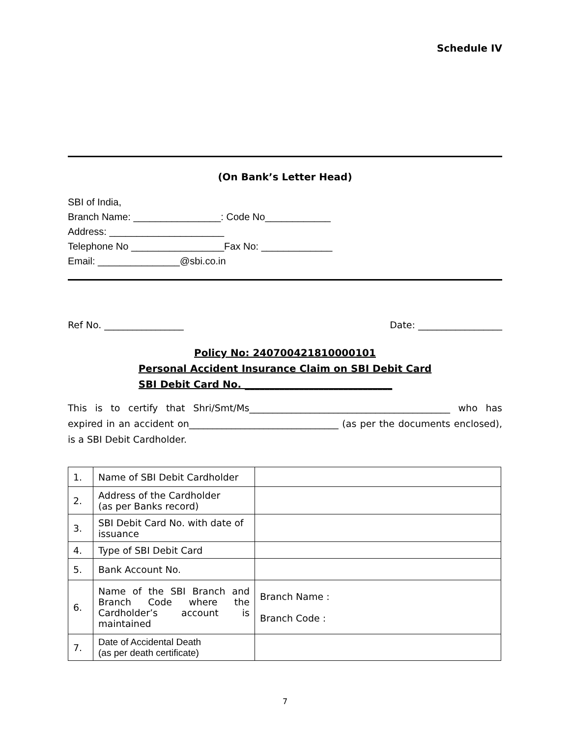Schedule IV
(On Bank’s Letter Head)
SBI of India,
Branch Name: ________________: Code No____________
Address: _____________________
Telephone No _________________Fax No: _____________
Email: _______________@sbi.co.in
Ref No. _________________ Date: __________________
Policy No: 240700421810000101
Personal Accident Insurance Claim on SBI Debit Card
SBI Debit Card No. ______________________________
This is to certify that Shri/Smt/Ms___________________________________________ who has expired in an accident on________________________________ (as per the documents enclosed), is a SBI Debit Cardholder.
| 1. | Name of SBI Debit Cardholder | |
| 2. | Address of the Cardholder (as per Banks record) | |
| 3. | SBI Debit Card No. with date of issuance | |
| 4. | Type of SBI Debit Card | |
| 5. | Bank Account No. | |
| 6. | Name of the SBI Branch and Branch Code where the Cardholder’s account is maintained | Branch Name : Branch Code : |
| 7. | Date of Accidental Death (as per death certificate) | |
7